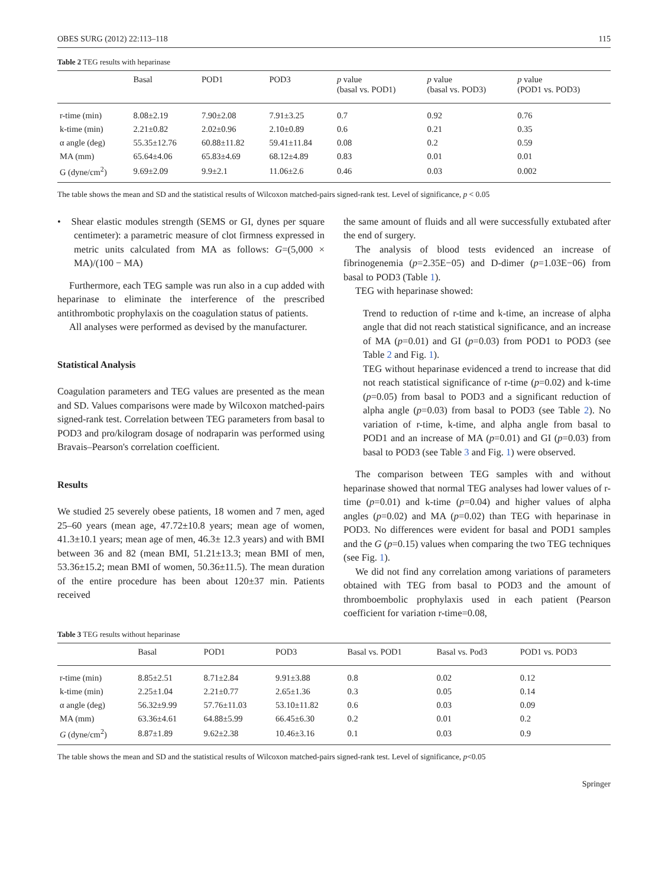OBES SURG (2012) 22:113–118 115
Table 2 TEG results with heparinase
| | Basal | POD1 | POD3 | p value (basal vs. POD1) | p value (basal vs. POD3) | p value (POD1 vs. POD3) |
| --- | --- | --- | --- | --- | --- | --- |
| r-time (min) | 8.08±2.19 | 7.90±2.08 | 7.91±3.25 | 0.7 | 0.92 | 0.76 |
| k-time (min) | 2.21±0.82 | 2.02±0.96 | 2.10±0.89 | 0.6 | 0.21 | 0.35 |
| α angle (deg) | 55.35±12.76 | 60.88±11.82 | 59.41±11.84 | 0.08 | 0.2 | 0.59 |
| MA (mm) | 65.64±4.06 | 65.83±4.69 | 68.12±4.89 | 0.83 | 0.01 | 0.01 |
| G (dyne/cm<sup>2</sup>) | 9.69±2.09 | 9.9±2.1 | 11.06±2.6 | 0.46 | 0.03 | 0.002 |
The table shows the mean and SD and the statistical results of Wilcoxon matched-pairs signed-rank test. Level of significance, p < 0.05
• Shear elastic modules strength (SEMS or GI, dynes per square centimeter): a parametric measure of clot firmness expressed in metric units calculated from MA as follows: G=(5,000 × MA)/(100 − MA)
Furthermore, each TEG sample was run also in a cup added with heparinase to eliminate the interference of the prescribed antithrombotic prophylaxis on the coagulation status of patients.
All analyses were performed as devised by the manufacturer.
Statistical Analysis
Coagulation parameters and TEG values are presented as the mean and SD. Values comparisons were made by Wilcoxon matched-pairs signed-rank test. Correlation between TEG parameters from basal to POD3 and pro/kilogram dosage of nodraparin was performed using Bravais–Pearson's correlation coefficient.
Results
We studied 25 severely obese patients, 18 women and 7 men, aged 25–60 years (mean age, 47.72±10.8 years; mean age of women, 41.3±10.1 years; mean age of men, 46.3± 12.3 years) and with BMI between 36 and 82 (mean BMI, 51.21±13.3; mean BMI of men, 53.36±15.2; mean BMI of women, 50.36±11.5). The mean duration of the entire procedure has been about 120±37 min. Patients received
the same amount of fluids and all were successfully extubated after the end of surgery.
The analysis of blood tests evidenced an increase of fibrinogenemia (p=2.35E−05) and D-dimer (p=1.03E−06) from basal to POD3 (Table 1).
TEG with heparinase showed:
Trend to reduction of r-time and k-time, an increase of alpha angle that did not reach statistical significance, and an increase of MA (p=0.01) and GI (p=0.03) from POD1 to POD3 (see Table 2 and Fig. 1).
TEG without heparinase evidenced a trend to increase that did not reach statistical significance of r-time (p=0.02) and k-time (p=0.05) from basal to POD3 and a significant reduction of alpha angle (p=0.03) from basal to POD3 (see Table 2). No variation of r-time, k-time, and alpha angle from basal to POD1 and an increase of MA (p=0.01) and GI (p=0.03) from basal to POD3 (see Table 3 and Fig. 1) were observed.
The comparison between TEG samples with and without heparinase showed that normal TEG analyses had lower values of r-time (p=0.01) and k-time (p=0.04) and higher values of alpha angles (p=0.02) and MA (p=0.02) than TEG with heparinase in POD3. No differences were evident for basal and POD1 samples and the G (p=0.15) values when comparing the two TEG techniques (see Fig. 1).
We did not find any correlation among variations of parameters obtained with TEG from basal to POD3 and the amount of thromboembolic prophylaxis used in each patient (Pearson coefficient for variation r-time=0.08,
Table 3 TEG results without heparinase
| | Basal | POD1 | POD3 | Basal vs. POD1 | Basal vs. Pod3 | POD1 vs. POD3 |
| --- | --- | --- | --- | --- | --- | --- |
| r-time (min) | 8.85±2.51 | 8.71±2.84 | 9.91±3.88 | 0.8 | 0.02 | 0.12 |
| k-time (min) | 2.25±1.04 | 2.21±0.77 | 2.65±1.36 | 0.3 | 0.05 | 0.14 |
| α angle (deg) | 56.32±9.99 | 57.76±11.03 | 53.10±11.82 | 0.6 | 0.03 | 0.09 |
| MA (mm) | 63.36±4.61 | 64.88±5.99 | 66.45±6.30 | 0.2 | 0.01 | 0.2 |
| G (dyne/cm<sup>2</sup>) | 8.87±1.89 | 9.62±2.38 | 10.46±3.16 | 0.1 | 0.03 | 0.9 |
The table shows the mean and SD and the statistical results of Wilcoxon matched-pairs signed-rank test. Level of significance, p<0.05
Springer